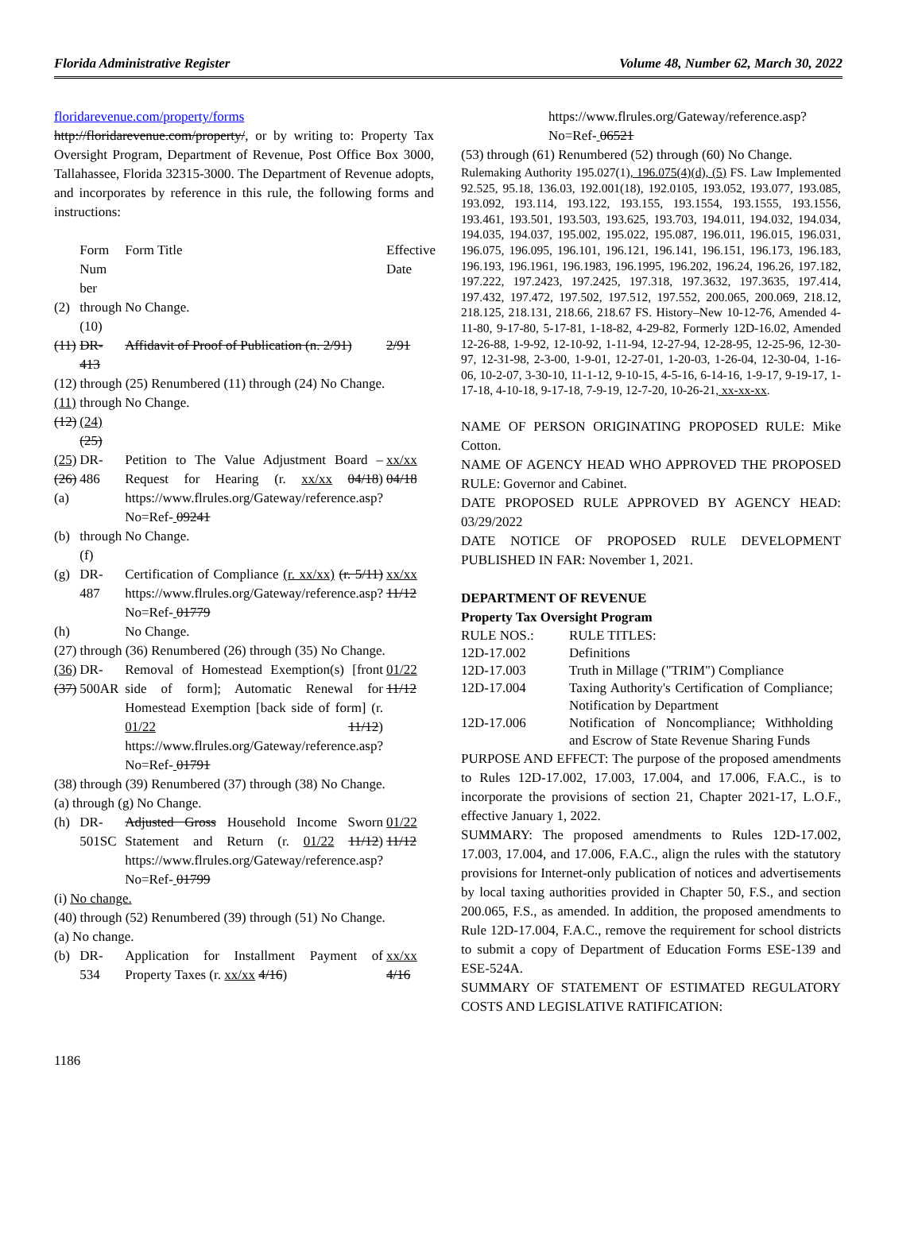Florida Administrative Register Volume 48, Number 62, March 30, 2022
floridarevenue.com/property/forms
http://floridarevenue.com/property/, or by writing to: Property Tax Oversight Program, Department of Revenue, Post Office Box 3000, Tallahassee, Florida 32315-3000. The Department of Revenue adopts, and incorporates by reference in this rule, the following forms and instructions:
| | Form Num ber | Form Title | Effective Date |
| (2) | through (10) | No Change. | |
| (11) | DR-413 | Affidavit of Proof of Publication (n. 2/91) | 2/91 |
| (12) through (25) Renumbered (11) through (24) No Change. | | | |
| (11) (12) | through (24) (25) | No Change. | |
| (25) (26) (a) | DR-486 | Petition to The Value Adjustment Board – Request for Hearing (r. xx/xx 04/18 ) https://www.flrules.org/Gateway/reference.asp?No=Ref- 09241 | xx/xx 04/18 |
| (b) | through (f) | No Change. | |
| (g) | DR-487 | Certification of Compliance (r. xx/xx) (r. 5/11) https://www.flrules.org/Gateway/reference.asp?No=Ref- 01779 | xx/xx 11/12 |
| (h) | | No Change. | |
| (27) through (36) Renumbered (26) through (35) No Change. | | | |
| (36) (37) | DR-500AR | Removal of Homestead Exemption(s) [front side of form]; Automatic Renewal for Homestead Exemption [back side of form] (r. 01/22 11/12 ) https://www.flrules.org/Gateway/reference.asp?No=Ref- 01791 | 01/22 11/12 |
| (38) through (39) Renumbered (37) through (38) No Change. | | | |
| (a) through (g) No Change. | | | |
| (h) | DR-501SC | Adjusted Gross Household Income Sworn Statement and Return (r. 01/22 11/12 ) https://www.flrules.org/Gateway/reference.asp?No=Ref- 01799 | 01/22 11/12 |
| (i) No change. | | | |
| (40) through (52) Renumbered (39) through (51) No Change. | | | |
| (a) No change. | | | |
| (b) | DR-534 | Application for Installment Payment of Property Taxes (r. xx/xx 4/16 ) | xx/xx 4/16 |
https://www.flrules.org/Gateway/reference.asp?No=Ref- 06521
(53) through (61) Renumbered (52) through (60) No Change.
Rulemaking Authority 195.027(1), 196.075(4)(d), (5) FS. Law Implemented 92.525, 95.18, 136.03, 192.001(18), 192.0105, 193.052, 193.077, 193.085, 193.092, 193.114, 193.122, 193.155, 193.1554, 193.1555, 193.1556, 193.461, 193.501, 193.503, 193.625, 193.703, 194.011, 194.032, 194.034, 194.035, 194.037, 195.002, 195.022, 195.087, 196.011, 196.015, 196.031, 196.075, 196.095, 196.101, 196.121, 196.141, 196.151, 196.173, 196.183, 196.193, 196.1961, 196.1983, 196.1995, 196.202, 196.24, 196.26, 197.182, 197.222, 197.2423, 197.2425, 197.318, 197.3632, 197.3635, 197.414, 197.432, 197.472, 197.502, 197.512, 197.552, 200.065, 200.069, 218.12, 218.125, 218.131, 218.66, 218.67 FS. History–New 10-12-76, Amended 4-11-80, 9-17-80, 5-17-81, 1-18-82, 4-29-82, Formerly 12D-16.02, Amended 12-26-88, 1-9-92, 12-10-92, 1-11-94, 12-27-94, 12-28-95, 12-25-96, 12-30-97, 12-31-98, 2-3-00, 1-9-01, 12-27-01, 1-20-03, 1-26-04, 12-30-04, 1-16-06, 10-2-07, 3-30-10, 11-1-12, 9-10-15, 4-5-16, 6-14-16, 1-9-17, 9-19-17, 1-17-18, 4-10-18, 9-17-18, 7-9-19, 12-7-20, 10-26-21, xx-xx-xx.
NAME OF PERSON ORIGINATING PROPOSED RULE: Mike Cotton.
NAME OF AGENCY HEAD WHO APPROVED THE PROPOSED RULE: Governor and Cabinet.
DATE PROPOSED RULE APPROVED BY AGENCY HEAD: 03/29/2022
DATE NOTICE OF PROPOSED RULE DEVELOPMENT PUBLISHED IN FAR: November 1, 2021.
DEPARTMENT OF REVENUE
Property Tax Oversight Program
| RULE NOS.: | RULE TITLES: |
| 12D-17.002 | Definitions |
| 12D-17.003 | Truth in Millage ("TRIM") Compliance |
| 12D-17.004 | Taxing Authority's Certification of Compliance; Notification by Department |
| 12D-17.006 | Notification of Noncompliance; Withholding and Escrow of State Revenue Sharing Funds |
PURPOSE AND EFFECT: The purpose of the proposed amendments to Rules 12D-17.002, 17.003, 17.004, and 17.006, F.A.C., is to incorporate the provisions of section 21, Chapter 2021-17, L.O.F., effective January 1, 2022.
SUMMARY: The proposed amendments to Rules 12D-17.002, 17.003, 17.004, and 17.006, F.A.C., align the rules with the statutory provisions for Internet-only publication of notices and advertisements by local taxing authorities provided in Chapter 50, F.S., and section 200.065, F.S., as amended. In addition, the proposed amendments to Rule 12D-17.004, F.A.C., remove the requirement for school districts to submit a copy of Department of Education Forms ESE-139 and ESE-524A.
SUMMARY OF STATEMENT OF ESTIMATED REGULATORY COSTS AND LEGISLATIVE RATIFICATION:
1186